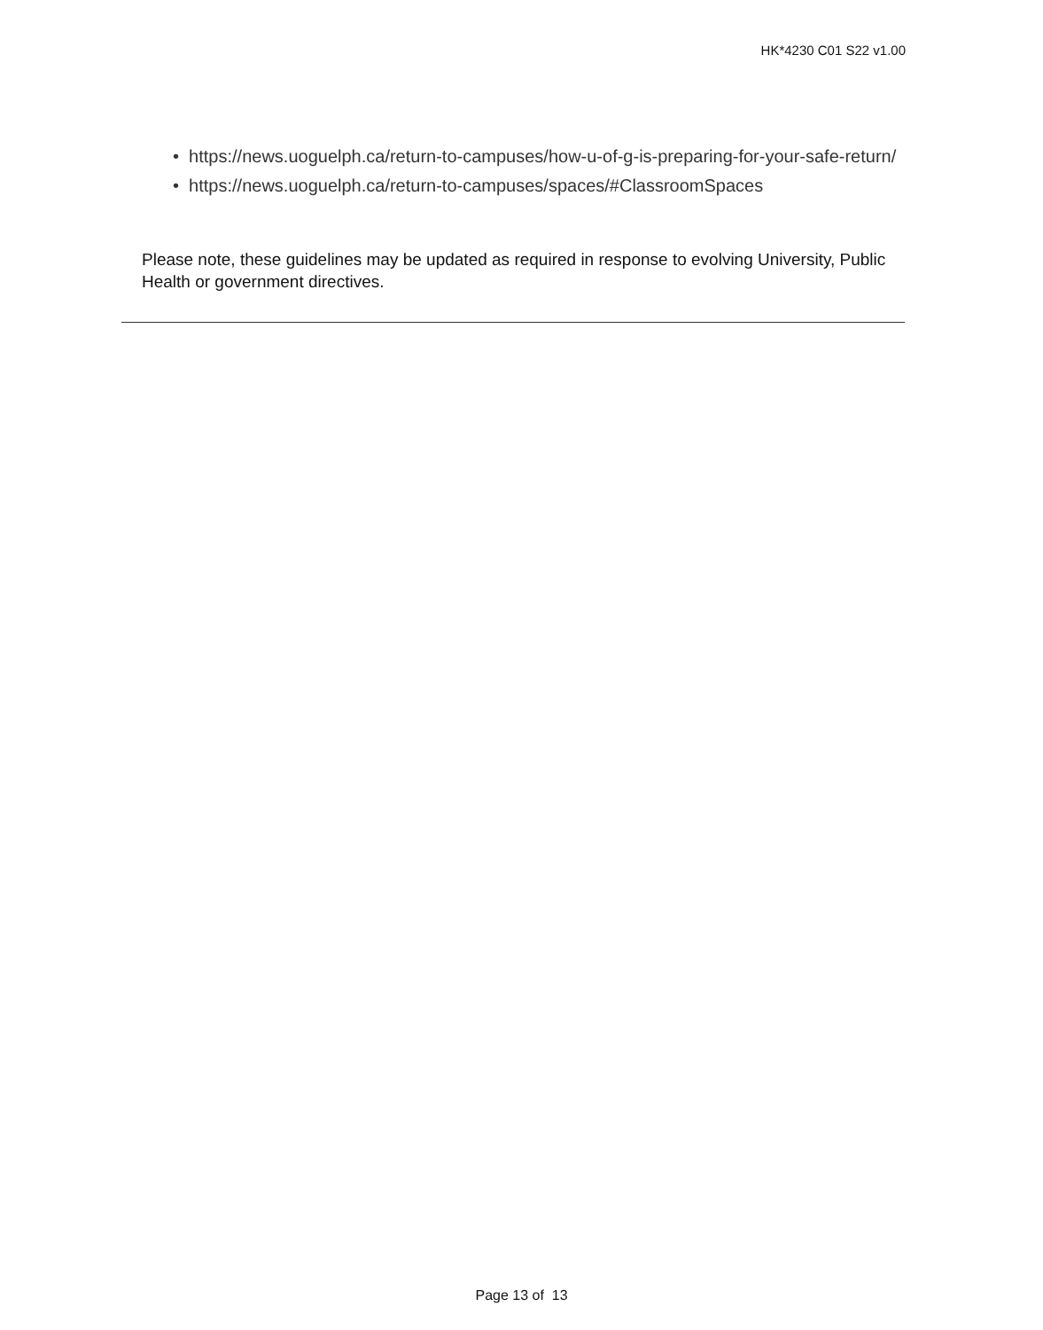HK*4230 C01 S22 v1.00
• https://news.uoguelph.ca/return-to-campuses/how-u-of-g-is-preparing-for-your-safe-return/
• https://news.uoguelph.ca/return-to-campuses/spaces/#ClassroomSpaces
Please note, these guidelines may be updated as required in response to evolving University, Public Health or government directives.
Page 13 of 13